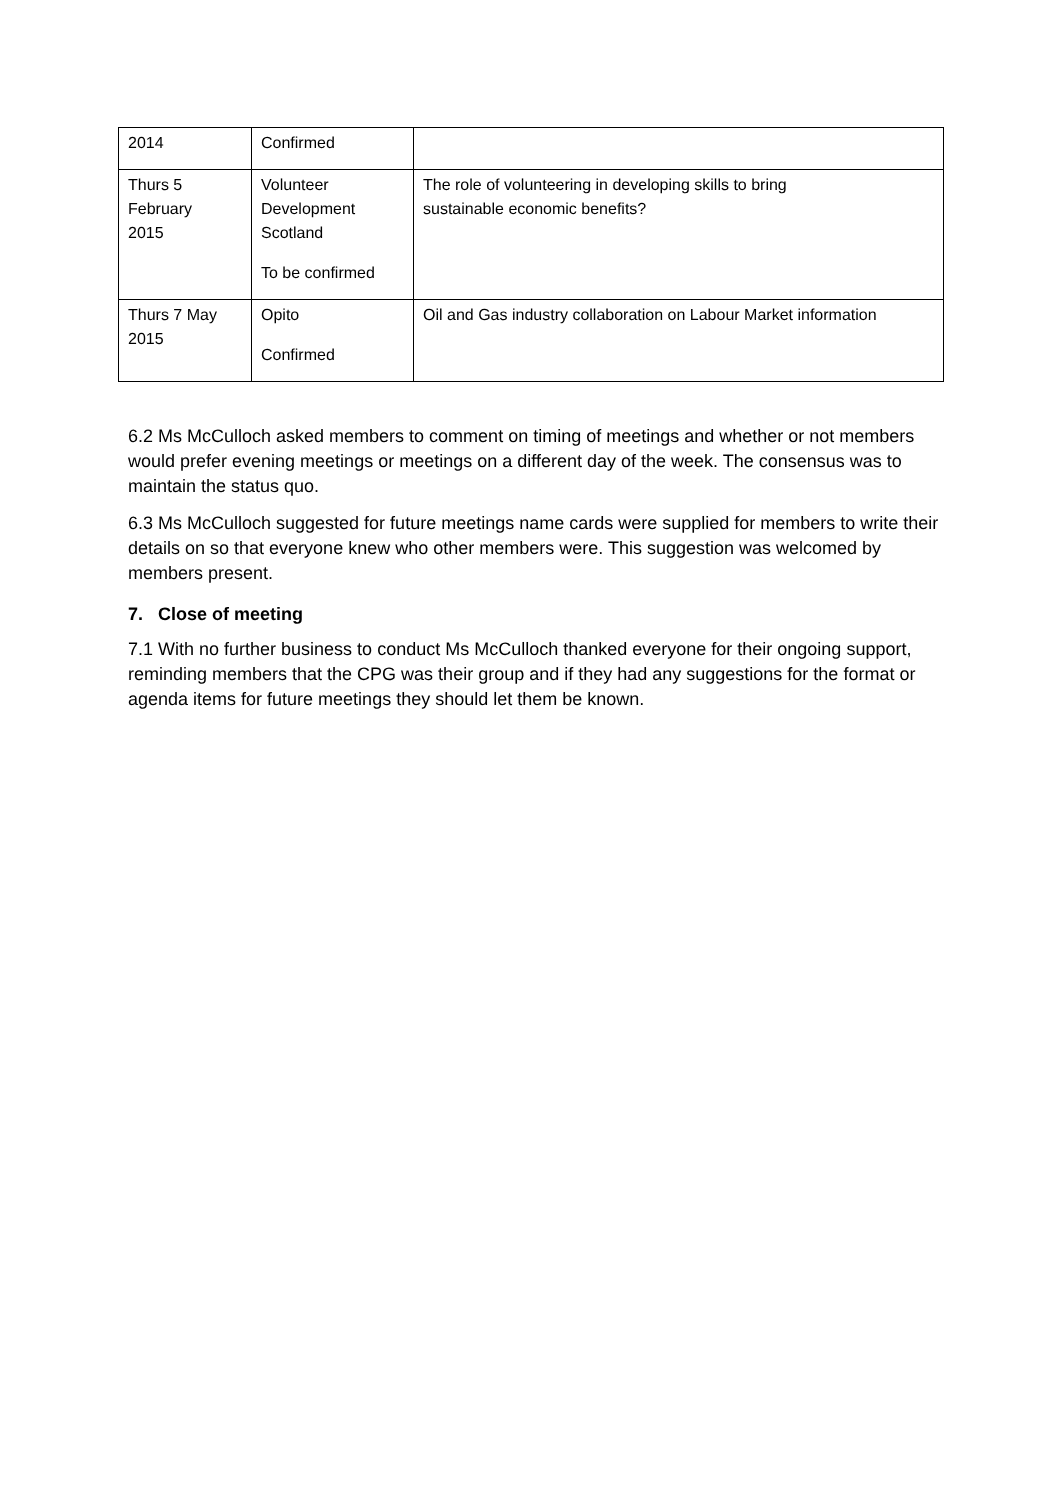| 2014 | Confirmed | |
| Thurs 5 February 2015 | Volunteer Development Scotland To be confirmed | The role of volunteering in developing skills to bring sustainable economic benefits? |
| Thurs 7 May 2015 | Opito Confirmed | Oil and Gas industry collaboration on Labour Market information |
6.2 Ms McCulloch asked members to comment on timing of meetings and whether or not members would prefer evening meetings or meetings on a different day of the week. The consensus was to maintain the status quo.
6.3 Ms McCulloch suggested for future meetings name cards were supplied for members to write their details on so that everyone knew who other members were. This suggestion was welcomed by members present.
7. Close of meeting
7.1 With no further business to conduct Ms McCulloch thanked everyone for their ongoing support, reminding members that the CPG was their group and if they had any suggestions for the format or agenda items for future meetings they should let them be known.